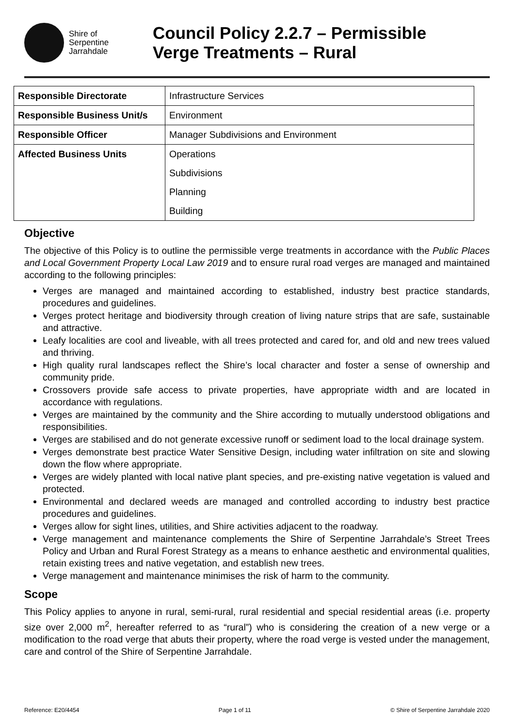Shire of
Serpentine
Jarrahdale
Council Policy 2.2.7 – Permissible
Verge Treatments – Rural
| Responsible Directorate | Infrastructure Services |
| Responsible Business Unit/s | Environment |
| Responsible Officer | Manager Subdivisions and Environment |
| Affected Business Units | Operations |
| | Subdivisions |
| | Planning |
| | Building |
Objective
The objective of this Policy is to outline the permissible verge treatments in accordance with the Public Places and Local Government Property Local Law 2019 and to ensure rural road verges are managed and maintained according to the following principles:
Verges are managed and maintained according to established, industry best practice standards, procedures and guidelines.
Verges protect heritage and biodiversity through creation of living nature strips that are safe, sustainable and attractive.
Leafy localities are cool and liveable, with all trees protected and cared for, and old and new trees valued and thriving.
High quality rural landscapes reflect the Shire’s local character and foster a sense of ownership and community pride.
Crossovers provide safe access to private properties, have appropriate width and are located in accordance with regulations.
Verges are maintained by the community and the Shire according to mutually understood obligations and responsibilities.
Verges are stabilised and do not generate excessive runoff or sediment load to the local drainage system.
Verges demonstrate best practice Water Sensitive Design, including water infiltration on site and slowing down the flow where appropriate.
Verges are widely planted with local native plant species, and pre-existing native vegetation is valued and protected.
Environmental and declared weeds are managed and controlled according to industry best practice procedures and guidelines.
Verges allow for sight lines, utilities, and Shire activities adjacent to the roadway.
Verge management and maintenance complements the Shire of Serpentine Jarrahdale’s Street Trees Policy and Urban and Rural Forest Strategy as a means to enhance aesthetic and environmental qualities, retain existing trees and native vegetation, and establish new trees.
Verge management and maintenance minimises the risk of harm to the community.
Scope
This Policy applies to anyone in rural, semi-rural, rural residential and special residential areas (i.e. property size over 2,000 m<sup>2</sup>, hereafter referred to as “rural”) who is considering the creation of a new verge or a modification to the road verge that abuts their property, where the road verge is vested under the management, care and control of the Shire of Serpentine Jarrahdale.
Reference: E20/4454 Page 1 of 11 © Shire of Serpentine Jarrahdale 2020